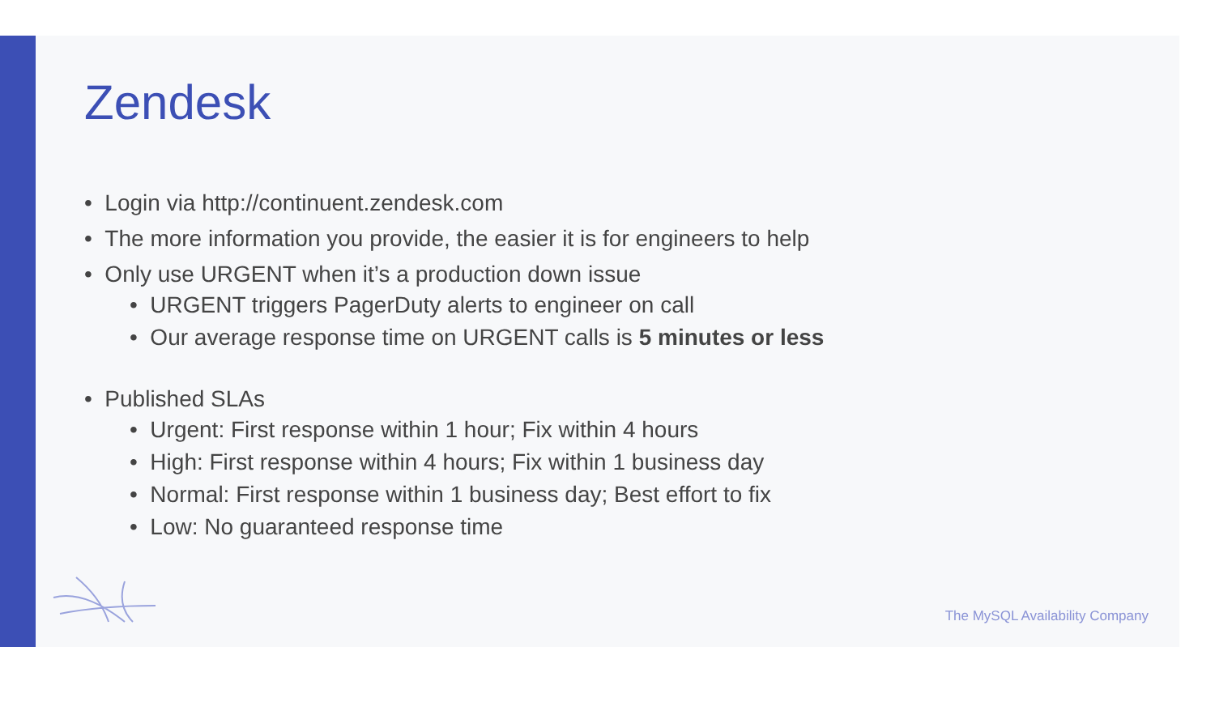Zendesk
• Login via http://continuent.zendesk.com
• The more information you provide, the easier it is for engineers to help
• Only use URGENT when it’s a production down issue
• URGENT triggers PagerDuty alerts to engineer on call
• Our average response time on URGENT calls is 5 minutes or less
• Published SLAs
• Urgent: First response within 1 hour; Fix within 4 hours
• High: First response within 4 hours; Fix within 1 business day
• Normal: First response within 1 business day; Best effort to fix
• Low: No guaranteed response time
The MySQL Availability Company